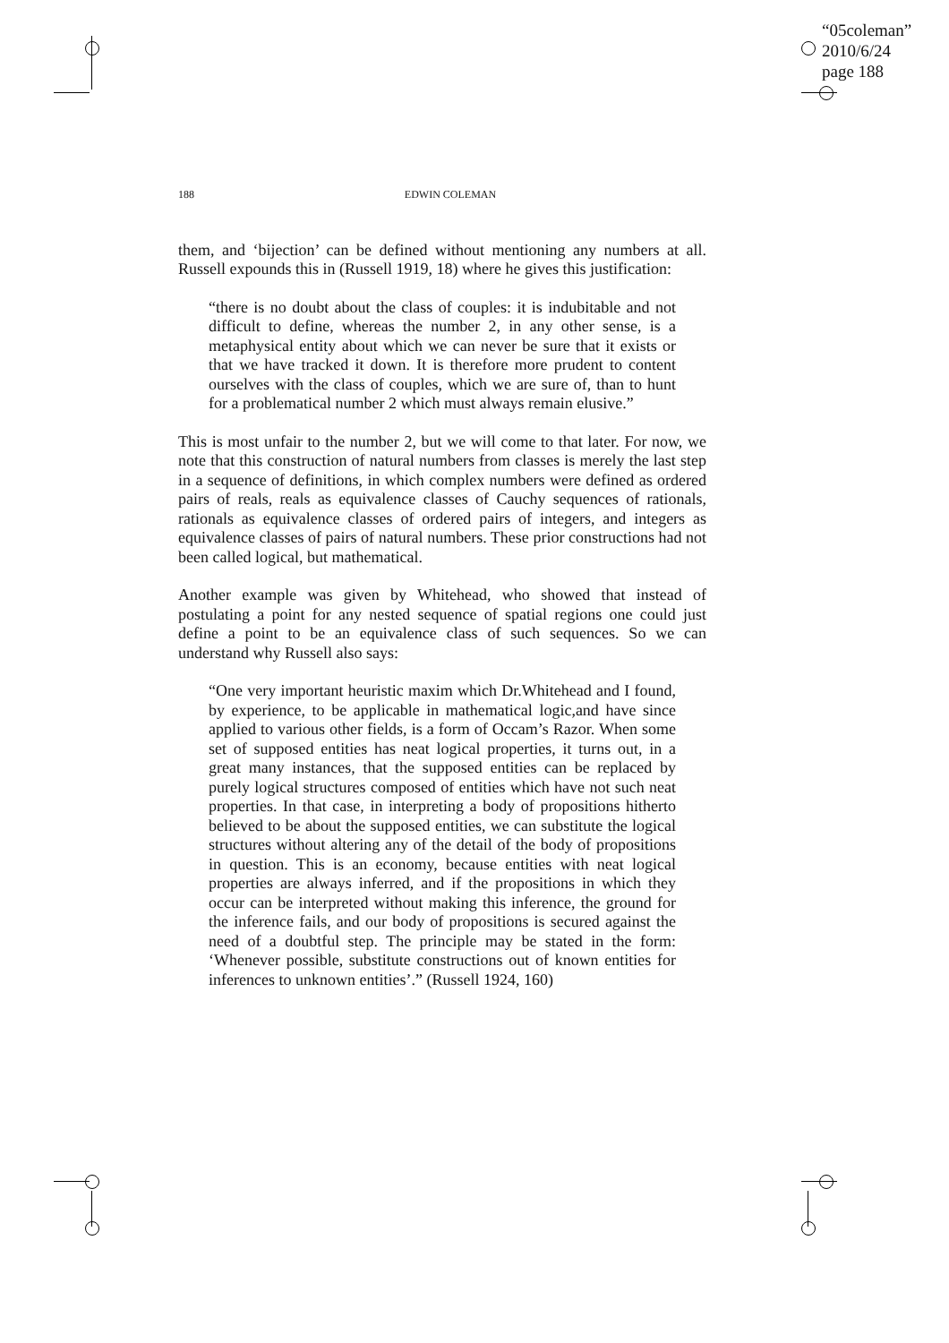“05coleman”
2010/6/24
page 188
188 EDWIN COLEMAN
them, and ‘bijection’ can be defined without mentioning any numbers at all. Russell expounds this in (Russell 1919, 18) where he gives this justification:
“there is no doubt about the class of couples: it is indubitable and not difficult to define, whereas the number 2, in any other sense, is a metaphysical entity about which we can never be sure that it exists or that we have tracked it down. It is therefore more prudent to content ourselves with the class of couples, which we are sure of, than to hunt for a problematical number 2 which must always remain elusive.”
This is most unfair to the number 2, but we will come to that later. For now, we note that this construction of natural numbers from classes is merely the last step in a sequence of definitions, in which complex numbers were defined as ordered pairs of reals, reals as equivalence classes of Cauchy sequences of rationals, rationals as equivalence classes of ordered pairs of integers, and integers as equivalence classes of pairs of natural numbers. These prior constructions had not been called logical, but mathematical.
Another example was given by Whitehead, who showed that instead of postulating a point for any nested sequence of spatial regions one could just define a point to be an equivalence class of such sequences. So we can understand why Russell also says:
“One very important heuristic maxim which Dr.Whitehead and I found, by experience, to be applicable in mathematical logic,and have since applied to various other fields, is a form of Occam’s Razor. When some set of supposed entities has neat logical properties, it turns out, in a great many instances, that the supposed entities can be replaced by purely logical structures composed of entities which have not such neat properties. In that case, in interpreting a body of propositions hitherto believed to be about the supposed entities, we can substitute the logical structures without altering any of the detail of the body of propositions in question. This is an economy, because entities with neat logical properties are always inferred, and if the propositions in which they occur can be interpreted without making this inference, the ground for the inference fails, and our body of propositions is secured against the need of a doubtful step. The principle may be stated in the form: ‘Whenever possible, substitute constructions out of known entities for inferences to unknown entities’.” (Russell 1924, 160)